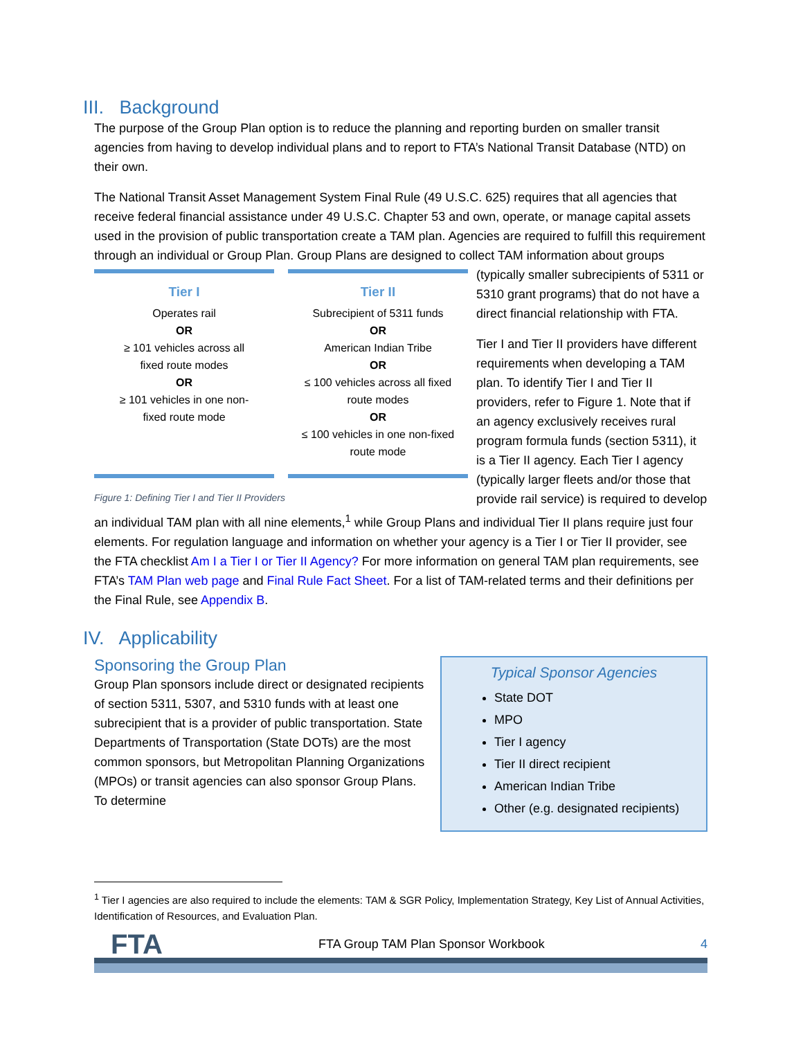III. Background
The purpose of the Group Plan option is to reduce the planning and reporting burden on smaller transit agencies from having to develop individual plans and to report to FTA’s National Transit Database (NTD) on their own.
The National Transit Asset Management System Final Rule (49 U.S.C. 625) requires that all agencies that receive federal financial assistance under 49 U.S.C. Chapter 53 and own, operate, or manage capital assets used in the provision of public transportation create a TAM plan. Agencies are required to fulfill this requirement through an individual or Group Plan. Group Plans are designed to collect TAM Tier I
Operates rail
OR
≥ 101 vehicles across all
fixed route modes
OR
≥ 101 vehicles in one non-
fixed route mode Tier II
Subrecipient of 5311 funds
OR
American Indian Tribe
OR
≤ 100 vehicles across all fixed
route modes
OR
≤ 100 vehicles in one non-fixed
route mode
Figure 1: Defining Tier I and Tier II Providers information about groups (typically smaller subrecipients of 5311 or 5310 grant programs) that do not have a direct financial relationship with FTA.
Tier I and Tier II providers have different requirements when developing a TAM plan. To identify Tier I and Tier II providers, refer to Figure 1. Note that if an agency exclusively receives rural program formula funds (section 5311), it is a Tier II agency. Each Tier I agency (typically larger fleets and/or those that provide rail service) is required to develop an individual TAM plan with all nine elements,<sup>1</sup> while Group Plans and individual Tier II plans require just four elements. For regulation language and information on whether your agency is a Tier I or Tier II provider, see the FTA checklist Am I a Tier I or Tier II Agency? For more information on general TAM plan requirements, see FTA’s TAM Plan web page and Final Rule Fact Sheet. For a list of TAM-related terms and their definitions per the Final Rule, see Appendix B.
IV. Applicability
Typical Sponsor Agencies
State DOT
MPO
Tier I agency
Tier II direct recipient
American Indian Tribe
Other (e.g. designated recipients)
Sponsoring the Group Plan
Group Plan sponsors include direct or designated recipients of section 5311, 5307, and 5310 funds with at least one subrecipient that is a provider of public transportation. State Departments of Transportation (State DOTs) are the most common sponsors, but Metropolitan Planning Organizations (MPOs) or transit agencies can also sponsor Group Plans. To determine
<sup>1</sup> Tier I agencies are also required to include the elements: TAM & SGR Policy, Implementation Strategy, Key List of Annual Activities, Identification of Resources, and Evaluation Plan.
FTA FTA Group TAM Plan Sponsor Workbook 4